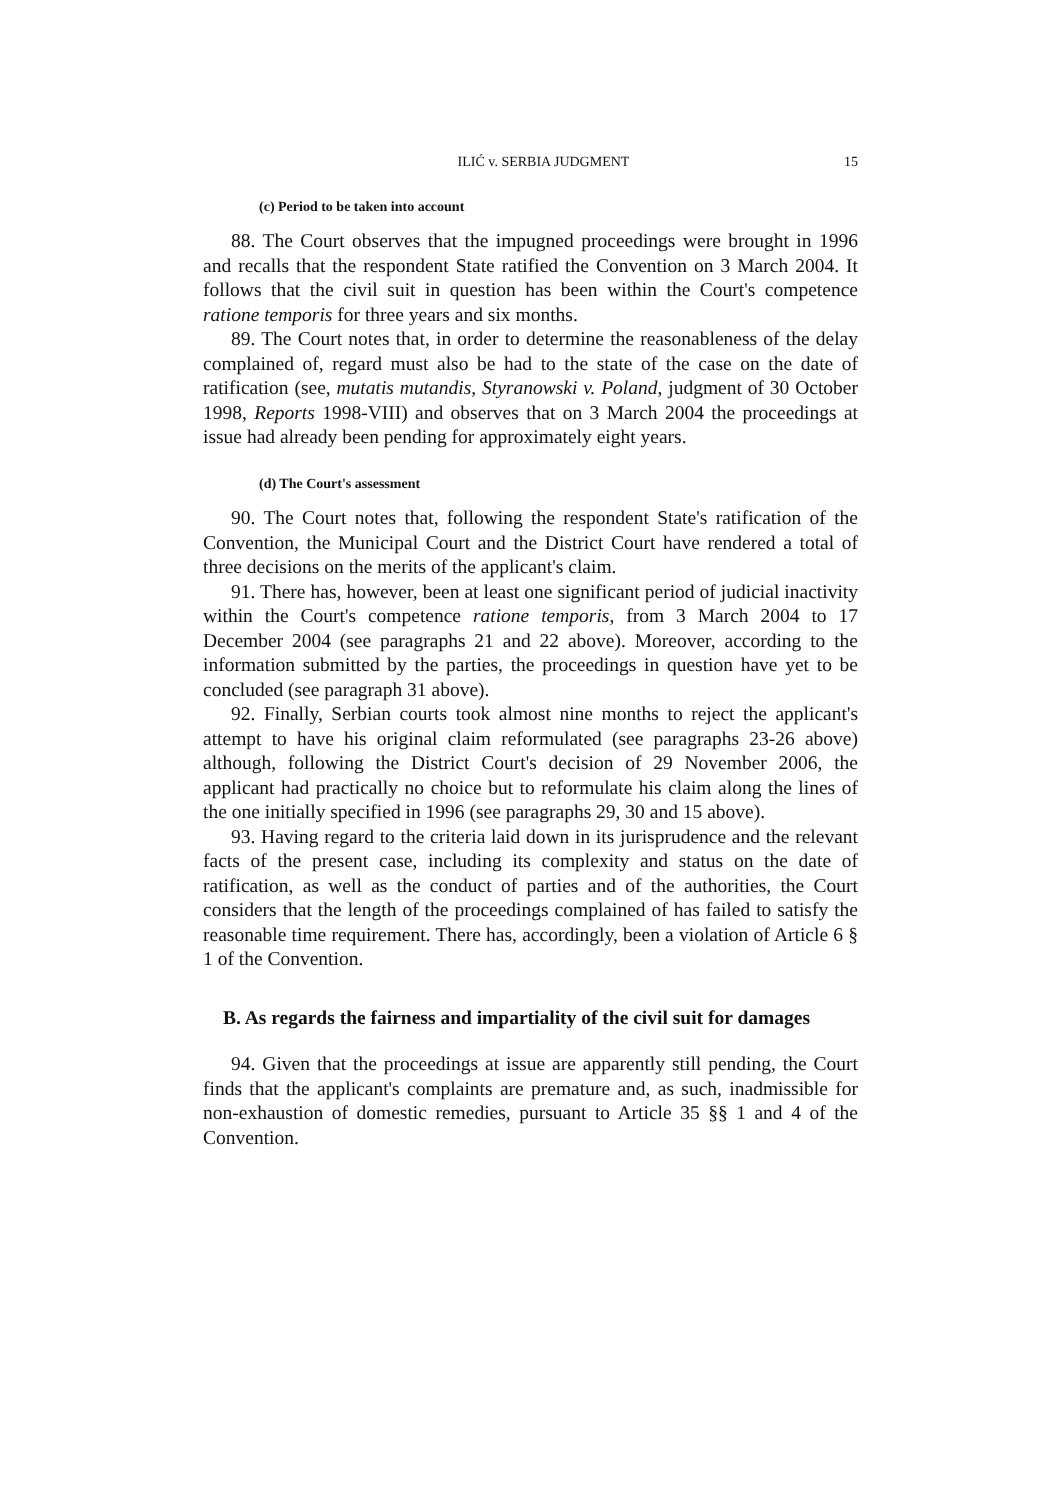ILIĆ v. SERBIA JUDGMENT 15
(c) Period to be taken into account
88. The Court observes that the impugned proceedings were brought in 1996 and recalls that the respondent State ratified the Convention on 3 March 2004. It follows that the civil suit in question has been within the Court's competence ratione temporis for three years and six months.
89. The Court notes that, in order to determine the reasonableness of the delay complained of, regard must also be had to the state of the case on the date of ratification (see, mutatis mutandis, Styranowski v. Poland, judgment of 30 October 1998, Reports 1998-VIII) and observes that on 3 March 2004 the proceedings at issue had already been pending for approximately eight years.
(d) The Court's assessment
90. The Court notes that, following the respondent State's ratification of the Convention, the Municipal Court and the District Court have rendered a total of three decisions on the merits of the applicant's claim.
91. There has, however, been at least one significant period of judicial inactivity within the Court's competence ratione temporis, from 3 March 2004 to 17 December 2004 (see paragraphs 21 and 22 above). Moreover, according to the information submitted by the parties, the proceedings in question have yet to be concluded (see paragraph 31 above).
92. Finally, Serbian courts took almost nine months to reject the applicant's attempt to have his original claim reformulated (see paragraphs 23-26 above) although, following the District Court's decision of 29 November 2006, the applicant had practically no choice but to reformulate his claim along the lines of the one initially specified in 1996 (see paragraphs 29, 30 and 15 above).
93. Having regard to the criteria laid down in its jurisprudence and the relevant facts of the present case, including its complexity and status on the date of ratification, as well as the conduct of parties and of the authorities, the Court considers that the length of the proceedings complained of has failed to satisfy the reasonable time requirement. There has, accordingly, been a violation of Article 6 § 1 of the Convention.
B. As regards the fairness and impartiality of the civil suit for damages
94. Given that the proceedings at issue are apparently still pending, the Court finds that the applicant's complaints are premature and, as such, inadmissible for non-exhaustion of domestic remedies, pursuant to Article 35 §§ 1 and 4 of the Convention.